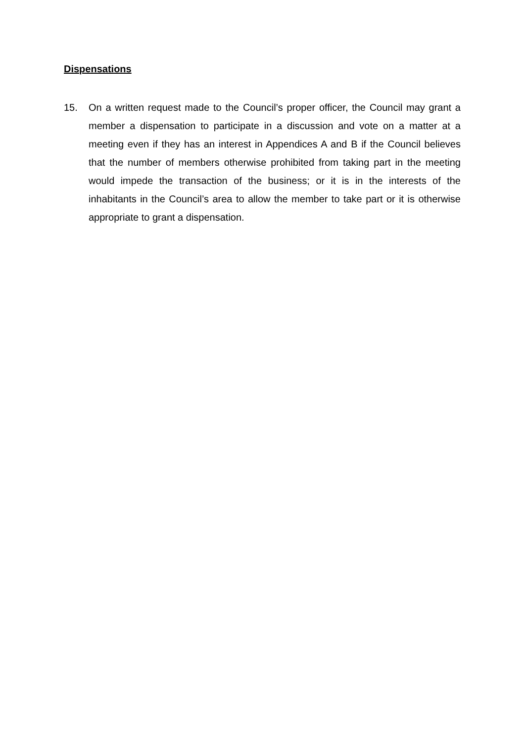Dispensations
15. On a written request made to the Council’s proper officer, the Council may grant a member a dispensation to participate in a discussion and vote on a matter at a meeting even if they has an interest in Appendices A and B if the Council believes that the number of members otherwise prohibited from taking part in the meeting would impede the transaction of the business; or it is in the interests of the inhabitants in the Council’s area to allow the member to take part or it is otherwise appropriate to grant a dispensation.